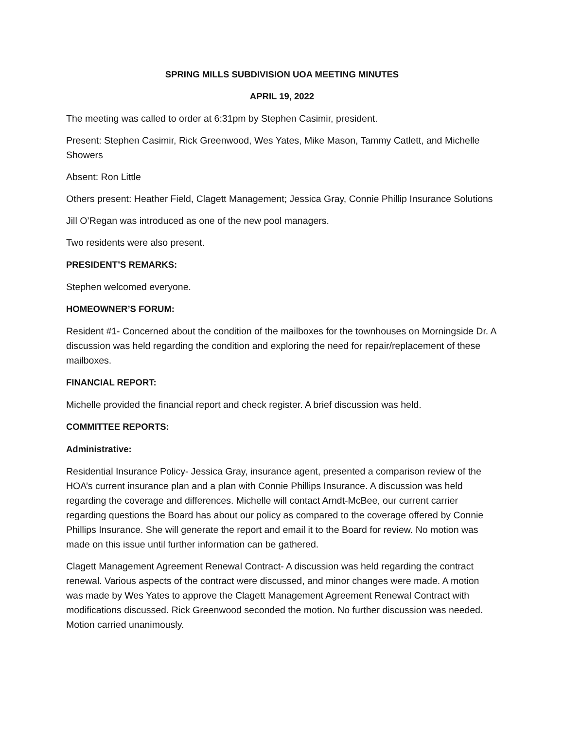SPRING MILLS SUBDIVISION UOA MEETING MINUTES
APRIL 19, 2022
The meeting was called to order at 6:31pm by Stephen Casimir, president.
Present: Stephen Casimir, Rick Greenwood, Wes Yates, Mike Mason, Tammy Catlett, and Michelle Showers
Absent: Ron Little
Others present: Heather Field, Clagett Management; Jessica Gray, Connie Phillip Insurance Solutions
Jill O’Regan was introduced as one of the new pool managers.
Two residents were also present.
PRESIDENT’S REMARKS:
Stephen welcomed everyone.
HOMEOWNER’S FORUM:
Resident #1- Concerned about the condition of the mailboxes for the townhouses on Morningside Dr. A discussion was held regarding the condition and exploring the need for repair/replacement of these mailboxes.
FINANCIAL REPORT:
Michelle provided the financial report and check register. A brief discussion was held.
COMMITTEE REPORTS:
Administrative:
Residential Insurance Policy- Jessica Gray, insurance agent, presented a comparison review of the HOA’s current insurance plan and a plan with Connie Phillips Insurance. A discussion was held regarding the coverage and differences. Michelle will contact Arndt-McBee, our current carrier regarding questions the Board has about our policy as compared to the coverage offered by Connie Phillips Insurance. She will generate the report and email it to the Board for review. No motion was made on this issue until further information can be gathered.
Clagett Management Agreement Renewal Contract- A discussion was held regarding the contract renewal. Various aspects of the contract were discussed, and minor changes were made. A motion was made by Wes Yates to approve the Clagett Management Agreement Renewal Contract with modifications discussed. Rick Greenwood seconded the motion. No further discussion was needed. Motion carried unanimously.